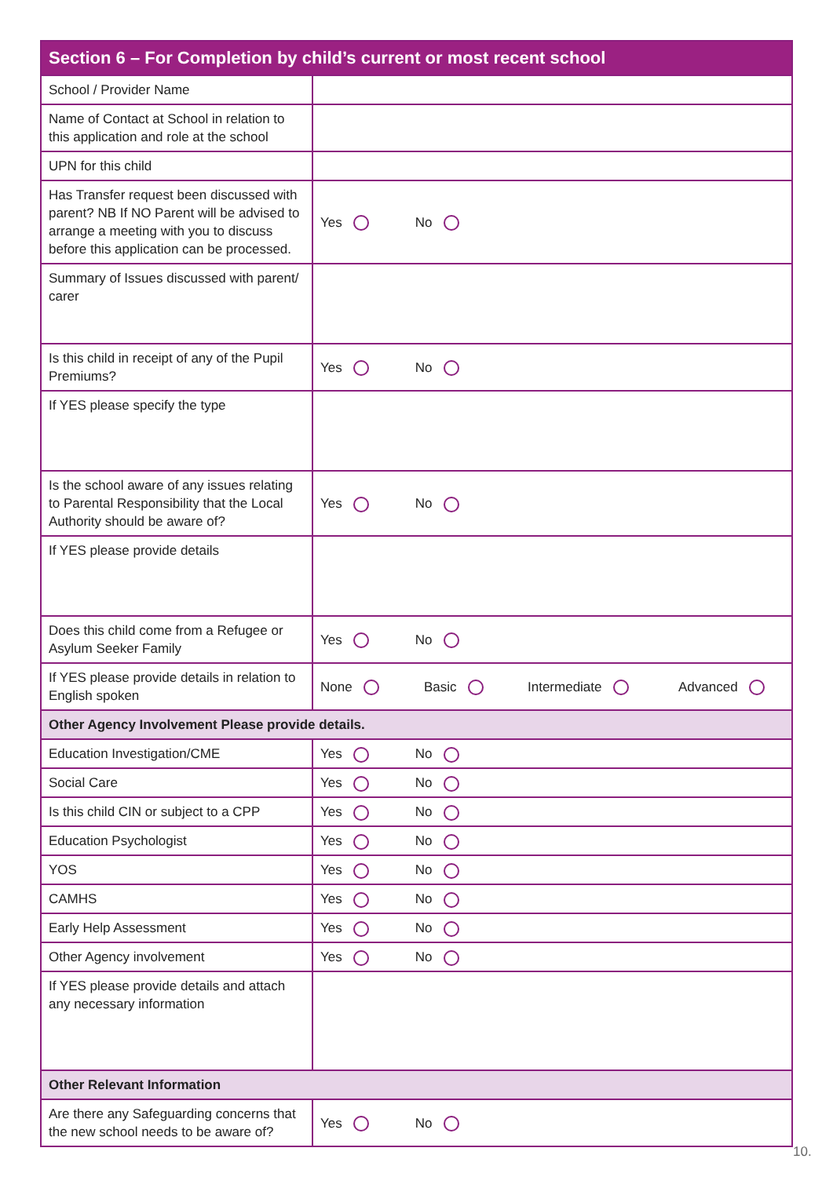| Section 6 – For Completion by child’s current or most recent school | |
| --- | --- |
| School / Provider Name | |
| Name of Contact at School in relation to this application and role at the school | |
| UPN for this child | |
| Has Transfer request been discussed with parent? NB If NO Parent will be advised to arrange a meeting with you to discuss before this application can be processed. | Yes No |
| Summary of Issues discussed with parent/ carer | |
| Is this child in receipt of any of the Pupil Premiums? | Yes No |
| If YES please specify the type | |
| Is the school aware of any issues relating to Parental Responsibility that the Local Authority should be aware of? | Yes No |
| If YES please provide details | |
| Does this child come from a Refugee or Asylum Seeker Family | Yes No |
| If YES please provide details in relation to English spoken | None Basic Intermediate Advanced |
| Other Agency Involvement Please provide details. | |
| Education Investigation/CME | Yes No |
| Social Care | Yes No |
| Is this child CIN or subject to a CPP | Yes No |
| Education Psychologist | Yes No |
| YOS | Yes No |
| CAMHS | Yes No |
| Early Help Assessment | Yes No |
| Other Agency involvement | Yes No |
| If YES please provide details and attach any necessary information | |
| Other Relevant Information | |
| Are there any Safeguarding concerns that the new school needs to be aware of? | Yes No |
10.